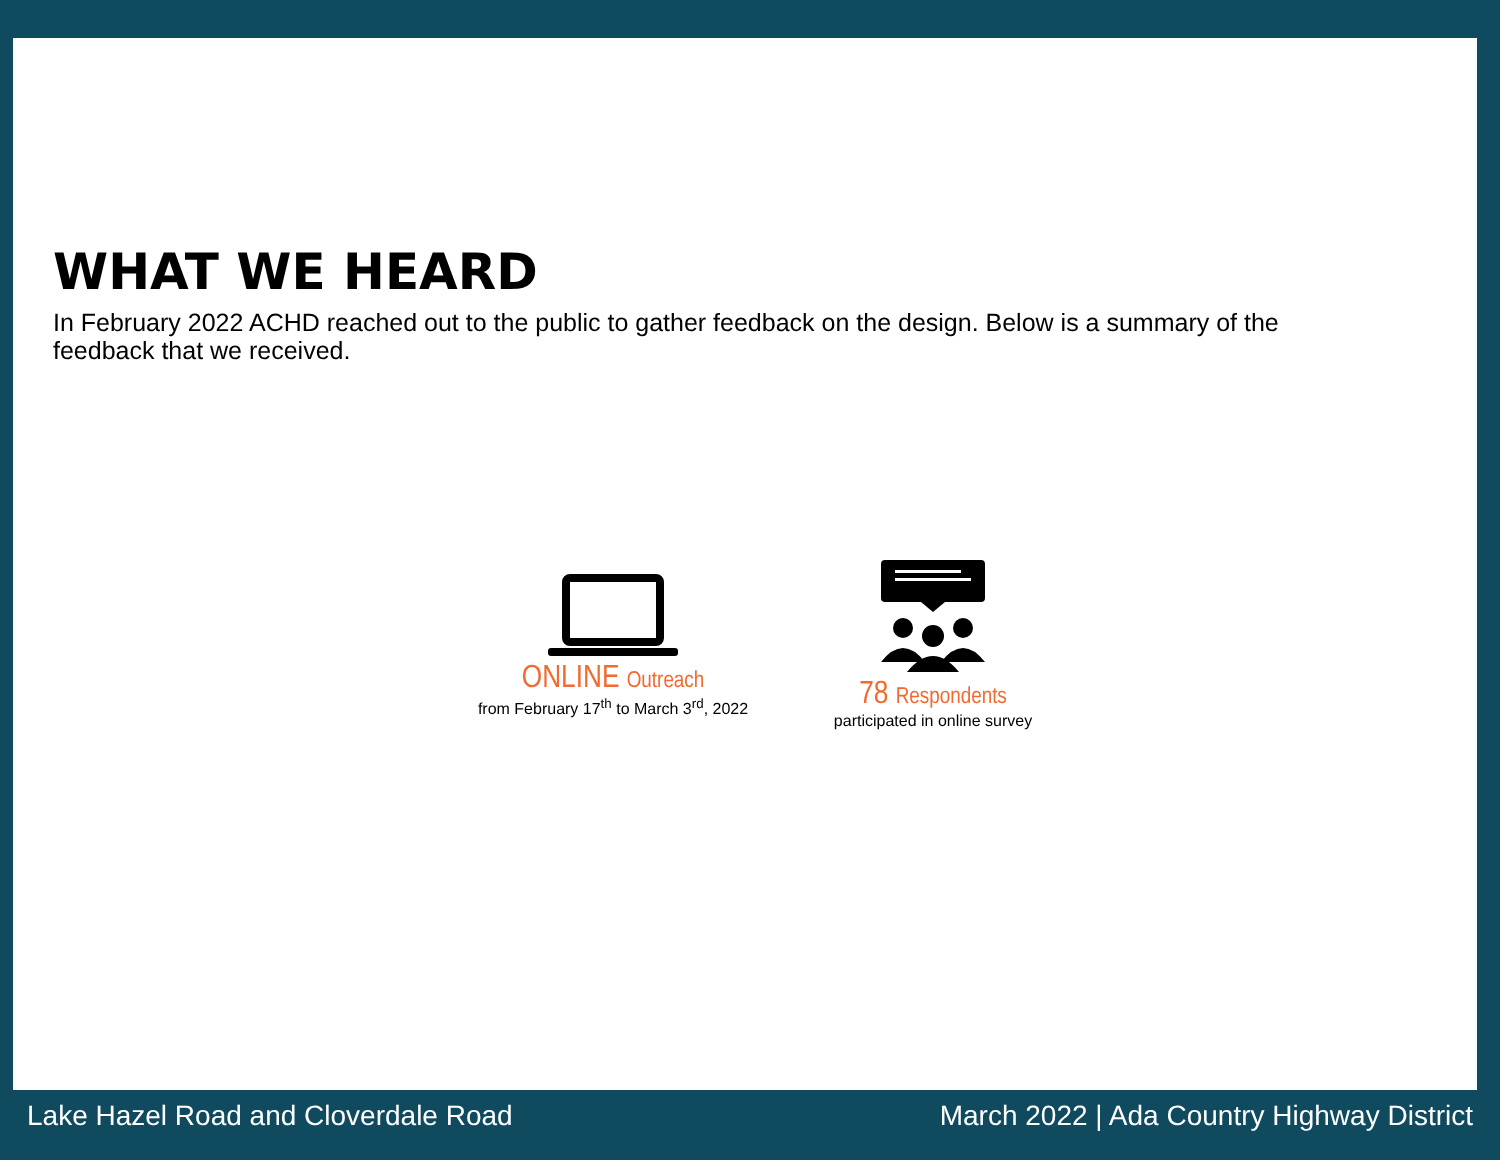WHAT WE HEARD
In February 2022 ACHD reached out to the public to gather feedback on the design. Below is a summary of the feedback that we received.
ONLINE Outreach
from February 17<sup>th</sup> to March 3<sup>rd</sup>, 2022
78 Respondents
participated in online survey
Lake Hazel Road and Cloverdale Road
March 2022 | Ada Country Highway District